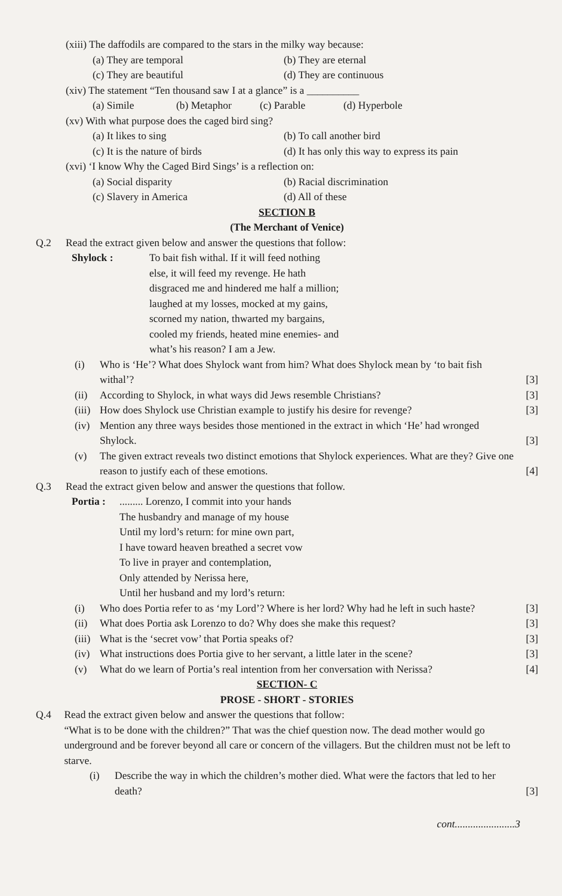(xiii) The daffodils are compared to the stars in the milky way because:
(a) They are temporal (b) They are eternal
(c) They are beautiful (d) They are continuous
(xiv) The statement “Ten thousand saw I at a glance” is a __________
(a) Simile (b) Metaphor (c) Parable (d) Hyperbole
(xv) With what purpose does the caged bird sing?
(a) It likes to sing (b) To call another bird
(c) It is the nature of birds (d) It has only this way to express its pain
(xvi) ‘I know Why the Caged Bird Sings’ is a reflection on:
(a) Social disparity (b) Racial discrimination
(c) Slavery in America (d) All of these
SECTION B
(The Merchant of Venice)
Q.2 Read the extract given below and answer the questions that follow:
Shylock : To bait fish withal. If it will feed nothing
else, it will feed my revenge. He hath
disgraced me and hindered me half a million;
laughed at my losses, mocked at my gains,
scorned my nation, thwarted my bargains,
cooled my friends, heated mine enemies- and
what’s his reason? I am a Jew.
(i) Who is ‘He’? What does Shylock want from him? What does Shylock mean by ‘to bait fish withal’? [3]
(ii) According to Shylock, in what ways did Jews resemble Christians? [3]
(iii) How does Shylock use Christian example to justify his desire for revenge? [3]
(iv) Mention any three ways besides those mentioned in the extract in which ‘He’ had wronged Shylock. [3]
(v) The given extract reveals two distinct emotions that Shylock experiences. What are they? Give one reason to justify each of these emotions. [4]
Q.3 Read the extract given below and answer the questions that follow.
Portia :
......... Lorenzo, I commit into your hands
The husbandry and manage of my house
Until my lord’s return: for mine own part,
I have toward heaven breathed a secret vow
To live in prayer and contemplation,
Only attended by Nerissa here,
Until her husband and my lord’s return:
(i) Who does Portia refer to as ‘my Lord’? Where is her lord? Why had he left in such haste? [3]
(ii) What does Portia ask Lorenzo to do? Why does she make this request? [3]
(iii) What is the ‘secret vow’ that Portia speaks of? [3]
(iv) What instructions does Portia give to her servant, a little later in the scene? [3]
(v) What do we learn of Portia’s real intention from her conversation with Nerissa? [4]
SECTION- C
PROSE - SHORT - STORIES
Q.4 Read the extract given below and answer the questions that follow:
“What is to be done with the children?” That was the chief question now. The dead mother would go underground and be forever beyond all care or concern of the villagers. But the children must not be left to starve.
(i) Describe the way in which the children’s mother died. What were the factors that led to her death? [3]
cont.......................3